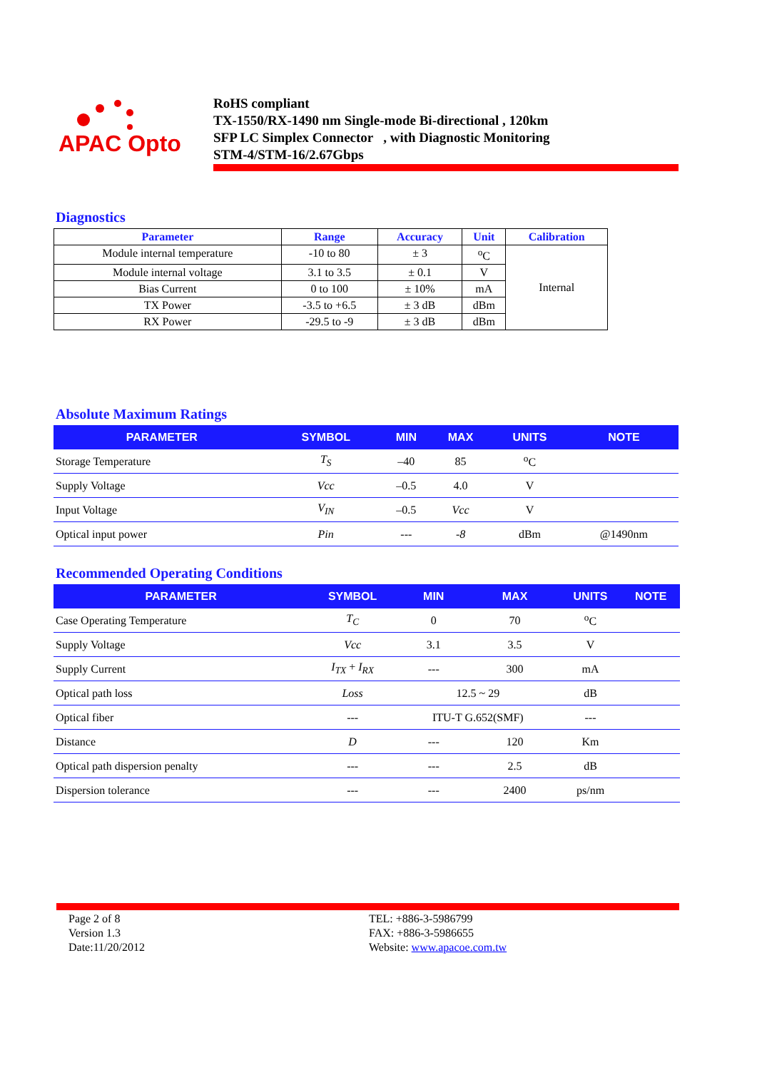APAC Opto
RoHS compliant
TX-1550/RX-1490 nm Single-mode Bi-directional , 120km
SFP LC Simplex Connector , with Diagnostic Monitoring
STM-4/STM-16/2.67Gbps
Diagnostics
| Parameter | Range | Accuracy | Unit | Calibration |
| --- | --- | --- | --- | --- |
| Module internal temperature | -10 to 80 | ± 3 | <sup>o</sup> C | Internal |
| Module internal voltage | 3.1 to 3.5 | ± 0.1 | V | |
| Bias Current | 0 to 100 | ± 10% | mA | |
| TX Power | -3.5 to +6.5 | ± 3 dB | dBm | |
| RX Power | -29.5 to -9 | ± 3 dB | dBm | |
Absolute Maximum Ratings
| PARAMETER | SYMBOL | MIN | MAX | UNITS | NOTE |
| --- | --- | --- | --- | --- | --- |
| Storage Temperature | T<sub>S</sub> | –40 | 85 | <sup>o</sup> C | |
| Supply Voltage | Vcc | –0.5 | 4.0 | V | |
| Input Voltage | V<sub>IN</sub> | –0.5 | Vcc | V | |
| Optical input power | Pin | --- | -8 | dBm | @1490nm |
Recommended Operating Conditions
| PARAMETER | SYMBOL | MIN | MAX | UNITS | NOTE |
| --- | --- | --- | --- | --- | --- |
| Case Operating Temperature | T<sub>C</sub> | 0 | 70 | <sup>o</sup> C | |
| Supply Voltage | Vcc | 3.1 | 3.5 | V | |
| Supply Current | I<sub>TX</sub> + I<sub>RX</sub> | --- | 300 | mA | |
| Optical path loss | Loss | 12.5 ~ 29 | | dB | |
| Optical fiber | --- | ITU-T G.652(SMF) | | --- | |
| Distance | D | --- | 120 | Km | |
| Optical path dispersion penalty | --- | --- | 2.5 | dB | |
| Dispersion tolerance | --- | --- | 2400 | ps/nm | |
Page 2 of 8
Version 1.3
Date:11/20/2012
TEL: +886-3-5986799
FAX: +886-3-5986655
Website: www.apacoe.com.tw